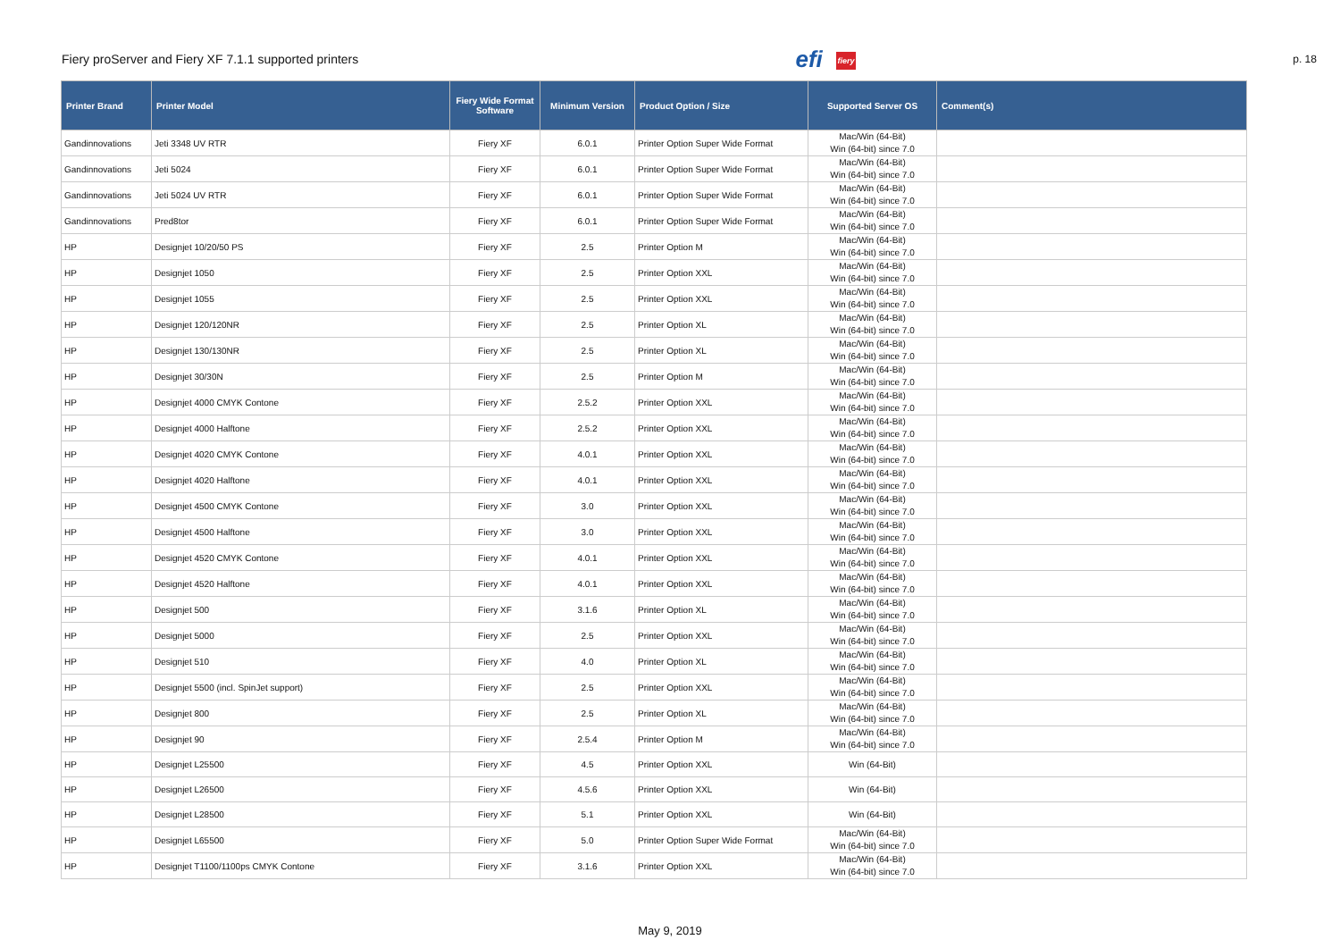Fiery proServer and Fiery XF 7.1.1 supported printers
efi fiery
p. 18
| Printer Brand | Printer Model | Fiery Wide Format Software | Minimum Version | Product Option / Size | Supported Server OS | Comment(s) |
| --- | --- | --- | --- | --- | --- | --- |
| Gandinnovations | Jeti 3348 UV RTR | Fiery XF | 6.0.1 | Printer Option Super Wide Format | Mac/Win (64-Bit) Win (64-bit) since 7.0 | |
| Gandinnovations | Jeti 5024 | Fiery XF | 6.0.1 | Printer Option Super Wide Format | Mac/Win (64-Bit) Win (64-bit) since 7.0 | |
| Gandinnovations | Jeti 5024 UV RTR | Fiery XF | 6.0.1 | Printer Option Super Wide Format | Mac/Win (64-Bit) Win (64-bit) since 7.0 | |
| Gandinnovations | Pred8tor | Fiery XF | 6.0.1 | Printer Option Super Wide Format | Mac/Win (64-Bit) Win (64-bit) since 7.0 | |
| HP | Designjet 10/20/50 PS | Fiery XF | 2.5 | Printer Option M | Mac/Win (64-Bit) Win (64-bit) since 7.0 | |
| HP | Designjet 1050 | Fiery XF | 2.5 | Printer Option XXL | Mac/Win (64-Bit) Win (64-bit) since 7.0 | |
| HP | Designjet 1055 | Fiery XF | 2.5 | Printer Option XXL | Mac/Win (64-Bit) Win (64-bit) since 7.0 | |
| HP | Designjet 120/120NR | Fiery XF | 2.5 | Printer Option XL | Mac/Win (64-Bit) Win (64-bit) since 7.0 | |
| HP | Designjet 130/130NR | Fiery XF | 2.5 | Printer Option XL | Mac/Win (64-Bit) Win (64-bit) since 7.0 | |
| HP | Designjet 30/30N | Fiery XF | 2.5 | Printer Option M | Mac/Win (64-Bit) Win (64-bit) since 7.0 | |
| HP | Designjet 4000 CMYK Contone | Fiery XF | 2.5.2 | Printer Option XXL | Mac/Win (64-Bit) Win (64-bit) since 7.0 | |
| HP | Designjet 4000 Halftone | Fiery XF | 2.5.2 | Printer Option XXL | Mac/Win (64-Bit) Win (64-bit) since 7.0 | |
| HP | Designjet 4020 CMYK Contone | Fiery XF | 4.0.1 | Printer Option XXL | Mac/Win (64-Bit) Win (64-bit) since 7.0 | |
| HP | Designjet 4020 Halftone | Fiery XF | 4.0.1 | Printer Option XXL | Mac/Win (64-Bit) Win (64-bit) since 7.0 | |
| HP | Designjet 4500 CMYK Contone | Fiery XF | 3.0 | Printer Option XXL | Mac/Win (64-Bit) Win (64-bit) since 7.0 | |
| HP | Designjet 4500 Halftone | Fiery XF | 3.0 | Printer Option XXL | Mac/Win (64-Bit) Win (64-bit) since 7.0 | |
| HP | Designjet 4520 CMYK Contone | Fiery XF | 4.0.1 | Printer Option XXL | Mac/Win (64-Bit) Win (64-bit) since 7.0 | |
| HP | Designjet 4520 Halftone | Fiery XF | 4.0.1 | Printer Option XXL | Mac/Win (64-Bit) Win (64-bit) since 7.0 | |
| HP | Designjet 500 | Fiery XF | 3.1.6 | Printer Option XL | Mac/Win (64-Bit) Win (64-bit) since 7.0 | |
| HP | Designjet 5000 | Fiery XF | 2.5 | Printer Option XXL | Mac/Win (64-Bit) Win (64-bit) since 7.0 | |
| HP | Designjet 510 | Fiery XF | 4.0 | Printer Option XL | Mac/Win (64-Bit) Win (64-bit) since 7.0 | |
| HP | Designjet 5500 (incl. SpinJet support) | Fiery XF | 2.5 | Printer Option XXL | Mac/Win (64-Bit) Win (64-bit) since 7.0 | |
| HP | Designjet 800 | Fiery XF | 2.5 | Printer Option XL | Mac/Win (64-Bit) Win (64-bit) since 7.0 | |
| HP | Designjet 90 | Fiery XF | 2.5.4 | Printer Option M | Mac/Win (64-Bit) Win (64-bit) since 7.0 | |
| HP | Designjet L25500 | Fiery XF | 4.5 | Printer Option XXL | Win (64-Bit) | |
| HP | Designjet L26500 | Fiery XF | 4.5.6 | Printer Option XXL | Win (64-Bit) | |
| HP | Designjet L28500 | Fiery XF | 5.1 | Printer Option XXL | Win (64-Bit) | |
| HP | Designjet L65500 | Fiery XF | 5.0 | Printer Option Super Wide Format | Mac/Win (64-Bit) Win (64-bit) since 7.0 | |
| HP | Designjet T1100/1100ps CMYK Contone | Fiery XF | 3.1.6 | Printer Option XXL | Mac/Win (64-Bit) Win (64-bit) since 7.0 | |
May 9, 2019